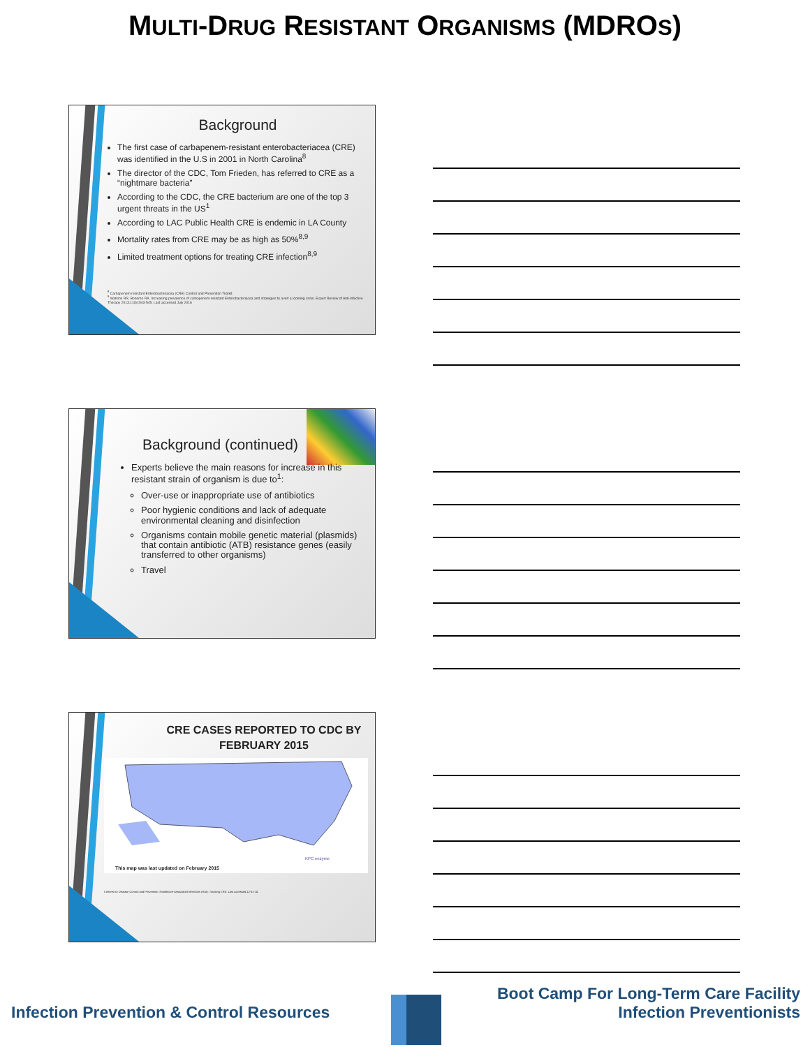MULTI-DRUG RESISTANT ORGANISMS (MDROS)
Background
The first case of carbapenem-resistant enterobacteriacea (CRE) was identified in the U.S in 2001 in North Carolina<sup>8</sup>
The director of the CDC, Tom Frieden, has referred to CRE as a “nightmare bacteria”
According to the CDC, the CRE bacterium are one of the top 3 urgent threats in the US<sup>1</sup>
According to LAC Public Health CRE is endemic in LA County
Mortality rates from CRE may be as high as 50%<sup>8,9</sup>
Limited treatment options for treating CRE infection<sup>8,9</sup>
<sup>8</sup> Carbapenem-resistant Enterobacteriacea (CRE) Control and Prevention Toolkit.
<sup>9</sup> Watkins RR, Bonomo RA. Increasing prevalence of carbapenem-resistant Enterobacteriacea and strategies to avert a looming crisis. Expert Review of Anti-infective Therapy 2013;11(6):543-545. Last accessed July 2016
Background (continued)
Experts believe the main reasons for increase in this resistant strain of organism is due to<sup>1</sup>:
Over-use or inappropriate use of antibiotics
Poor hygienic conditions and lack of adequate environmental cleaning and disinfection
Organisms contain mobile genetic material (plasmids) that contain antibiotic (ATB) resistance genes (easily transferred to other organisms)
Travel
CRE CASES REPORTED TO CDC BY
FEBRUARY 2015
This map was last updated on February 2015
KPC enzyme
Centers for Disease Control and Prevention. Healthcare-Associated Infections (HAI). Tracking CRE. Last accessed 12-31-15.
Boot Camp For Long-Term Care Facility
Infection Prevention & Control Resources Infection Preventionists